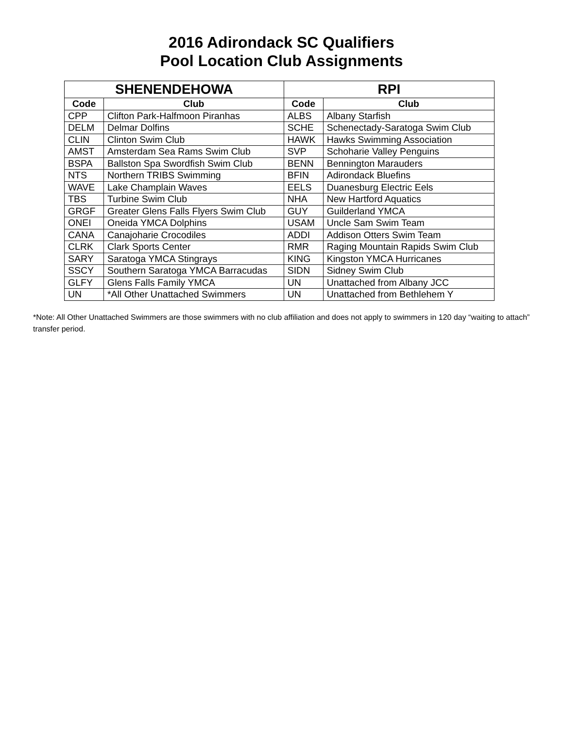2016 Adirondack SC Qualifiers
Pool Location Club Assignments
| SHENENDEHOWA | | RPI | |
| --- | --- | --- | --- |
| Code | Club | Code | Club |
| CPP | Clifton Park-Halfmoon Piranhas | ALBS | Albany Starfish |
| DELM | Delmar Dolfins | SCHE | Schenectady-Saratoga Swim Club |
| CLIN | Clinton Swim Club | HAWK | Hawks Swimming Association |
| AMST | Amsterdam Sea Rams Swim Club | SVP | Schoharie Valley Penguins |
| BSPA | Ballston Spa Swordfish Swim Club | BENN | Bennington Marauders |
| NTS | Northern TRIBS Swimming | BFIN | Adirondack Bluefins |
| WAVE | Lake Champlain Waves | EELS | Duanesburg Electric Eels |
| TBS | Turbine Swim Club | NHA | New Hartford Aquatics |
| GRGF | Greater Glens Falls Flyers Swim Club | GUY | Guilderland YMCA |
| ONEI | Oneida YMCA Dolphins | USAM | Uncle Sam Swim Team |
| CANA | Canajoharie Crocodiles | ADDI | Addison Otters Swim Team |
| CLRK | Clark Sports Center | RMR | Raging Mountain Rapids Swim Club |
| SARY | Saratoga YMCA Stingrays | KING | Kingston YMCA Hurricanes |
| SSCY | Southern Saratoga YMCA Barracudas | SIDN | Sidney Swim Club |
| GLFY | Glens Falls Family YMCA | UN | Unattached from Albany JCC |
| UN | *All Other Unattached Swimmers | UN | Unattached from Bethlehem Y |
*Note: All Other Unattached Swimmers are those swimmers with no club affiliation and does not apply to swimmers in 120 day “waiting to attach” transfer period.